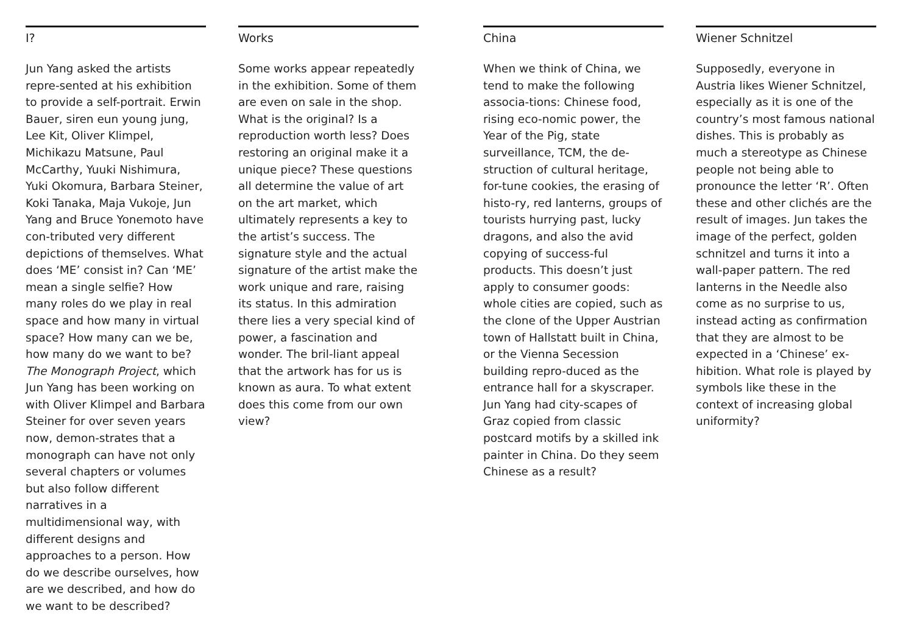I?
Jun Yang asked the artists repre-sented at his exhibition to provide a self-portrait. Erwin Bauer, siren eun young jung, Lee Kit, Oliver Klimpel, Michikazu Matsune, Paul McCarthy, Yuuki Nishimura, Yuki Okomura, Barbara Steiner, Koki Tanaka, Maja Vukoje, Jun Yang and Bruce Yonemoto have con-tributed very different depictions of themselves. What does ‘ME’ consist in? Can ‘ME’ mean a single selfie? How many roles do we play in real space and how many in virtual space? How many can we be, how many do we want to be? The Monograph Project, which Jun Yang has been working on with Oliver Klimpel and Barbara Steiner for over seven years now, demon-strates that a monograph can have not only several chapters or volumes but also follow different narratives in a multidimensional way, with different designs and approaches to a person. How do we describe ourselves, how are we described, and how do we want to be described?
Works
Some works appear repeatedly in the exhibition. Some of them are even on sale in the shop. What is the original? Is a reproduction worth less? Does restoring an original make it a unique piece? These questions all determine the value of art on the art market, which ultimately represents a key to the artist’s success. The signature style and the actual signature of the artist make the work unique and rare, raising its status. In this admiration there lies a very special kind of power, a fascination and wonder. The bril-liant appeal that the artwork has for us is known as aura. To what extent does this come from our own view?
China
When we think of China, we tend to make the following associa-tions: Chinese food, rising eco-nomic power, the Year of the Pig, state surveillance, TCM, the de-struction of cultural heritage, for-tune cookies, the erasing of histo-ry, red lanterns, groups of tourists hurrying past, lucky dragons, and also the avid copying of success-ful products. This doesn’t just apply to consumer goods: whole cities are copied, such as the clone of the Upper Austrian town of Hallstatt built in China, or the Vienna Secession building repro-duced as the entrance hall for a skyscraper. Jun Yang had city-scapes of Graz copied from classic postcard motifs by a skilled ink painter in China. Do they seem Chinese as a result?
Wiener Schnitzel
Supposedly, everyone in Austria likes Wiener Schnitzel, especially as it is one of the country’s most famous national dishes. This is probably as much a stereotype as Chinese people not being able to pronounce the letter ‘R’. Often these and other clichés are the result of images. Jun takes the image of the perfect, golden schnitzel and turns it into a wall-paper pattern. The red lanterns in the Needle also come as no surprise to us, instead acting as confirmation that they are almost to be expected in a ‘Chinese’ ex-hibition. What role is played by symbols like these in the context of increasing global uniformity?